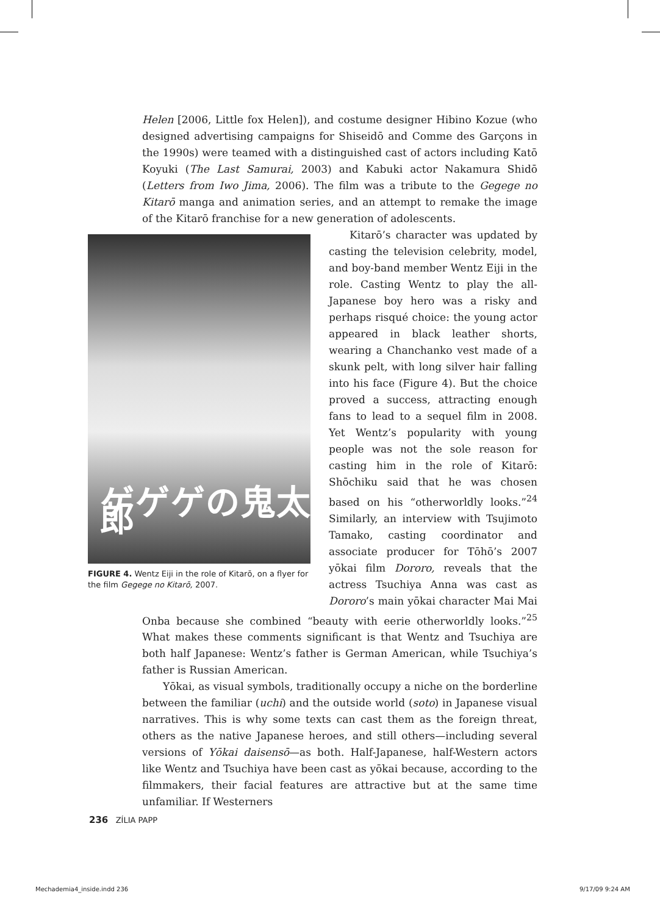Helen [2006, Little fox Helen]), and costume designer Hibino Kozue (who designed advertising campaigns for Shiseidō and Comme des Garçons in the 1990s) were teamed with a distinguished cast of actors including Katō Koyuki (The Last Samurai, 2003) and Kabuki actor Nakamura Shidō (Letters from Iwo Jima, 2006). The film was a tribute to the Gegege no Kitarō manga and animation series, and an attempt to remake the image of the Kitarō franchise for a new generation of adolescents.
ゲゲゲの鬼太郎
FIGURE 4. Wentz Eiji in the role of Kitarō, on a flyer for the film Gegege no Kitarō, 2007.
Kitarō’s character was updated by casting the television celebrity, model, and boy-band member Wentz Eiji in the role. Casting Wentz to play the all-Japanese boy hero was a risky and perhaps risqué choice: the young actor appeared in black leather shorts, wearing a Chanchanko vest made of a skunk pelt, with long silver hair falling into his face (Figure 4). But the choice proved a success, attracting enough fans to lead to a sequel film in 2008. Yet Wentz’s popularity with young people was not the sole reason for casting him in the role of Kitarō: Shōchiku said that he was chosen based on his “otherworldly looks.”<sup>24</sup> Similarly, an interview with Tsujimoto Tamako, casting coordinator and associate producer for Tōhō’s 2007 yōkai film Dororo, reveals that the actress Tsuchiya Anna was cast as Dororo’s main yōkai character Mai Mai Onba because she combined “beauty with eerie otherworldly looks.”<sup>25</sup> What makes these comments significant is that Wentz and Tsuchiya are both half Japanese: Wentz’s father is German American, while Tsuchiya’s father is Russian American.
Yōkai, as visual symbols, traditionally occupy a niche on the borderline between the familiar (uchi) and the outside world (soto) in Japanese visual narratives. This is why some texts can cast them as the foreign threat, others as the native Japanese heroes, and still others—including several versions of Yōkai daisensō—as both. Half-Japanese, half-Western actors like Wentz and Tsuchiya have been cast as yōkai because, according to the filmmakers, their facial features are attractive but at the same time unfamiliar. If Westerners
236 ZÍLIA PAPP
Mechademia4_inside.indd 236 9/17/09 9:24 AM